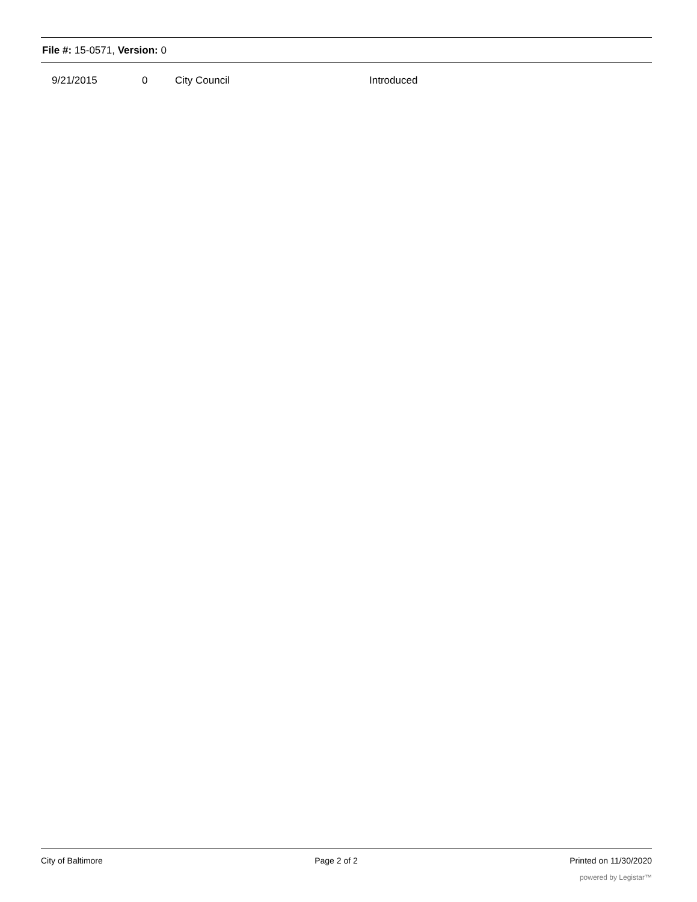File #: 15-0571, Version: 0
| 9/21/2015 | 0 | City Council | Introduced |
City of Baltimore Page 2 of 2 Printed on 11/30/2020
powered by Legistar™